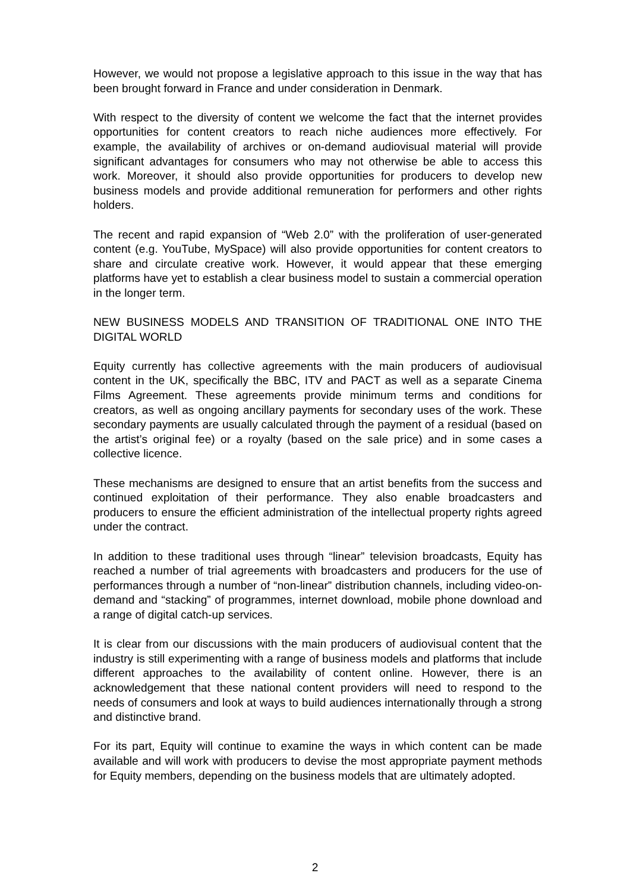However, we would not propose a legislative approach to this issue in the way that has been brought forward in France and under consideration in Denmark.
With respect to the diversity of content we welcome the fact that the internet provides opportunities for content creators to reach niche audiences more effectively. For example, the availability of archives or on-demand audiovisual material will provide significant advantages for consumers who may not otherwise be able to access this work. Moreover, it should also provide opportunities for producers to develop new business models and provide additional remuneration for performers and other rights holders.
The recent and rapid expansion of “Web 2.0” with the proliferation of user-generated content (e.g. YouTube, MySpace) will also provide opportunities for content creators to share and circulate creative work. However, it would appear that these emerging platforms have yet to establish a clear business model to sustain a commercial operation in the longer term.
NEW BUSINESS MODELS AND TRANSITION OF TRADITIONAL ONE INTO THE DIGITAL WORLD
Equity currently has collective agreements with the main producers of audiovisual content in the UK, specifically the BBC, ITV and PACT as well as a separate Cinema Films Agreement. These agreements provide minimum terms and conditions for creators, as well as ongoing ancillary payments for secondary uses of the work. These secondary payments are usually calculated through the payment of a residual (based on the artist’s original fee) or a royalty (based on the sale price) and in some cases a collective licence.
These mechanisms are designed to ensure that an artist benefits from the success and continued exploitation of their performance. They also enable broadcasters and producers to ensure the efficient administration of the intellectual property rights agreed under the contract.
In addition to these traditional uses through “linear” television broadcasts, Equity has reached a number of trial agreements with broadcasters and producers for the use of performances through a number of “non-linear” distribution channels, including video-on-demand and “stacking” of programmes, internet download, mobile phone download and a range of digital catch-up services.
It is clear from our discussions with the main producers of audiovisual content that the industry is still experimenting with a range of business models and platforms that include different approaches to the availability of content online. However, there is an acknowledgement that these national content providers will need to respond to the needs of consumers and look at ways to build audiences internationally through a strong and distinctive brand.
For its part, Equity will continue to examine the ways in which content can be made available and will work with producers to devise the most appropriate payment methods for Equity members, depending on the business models that are ultimately adopted.
2